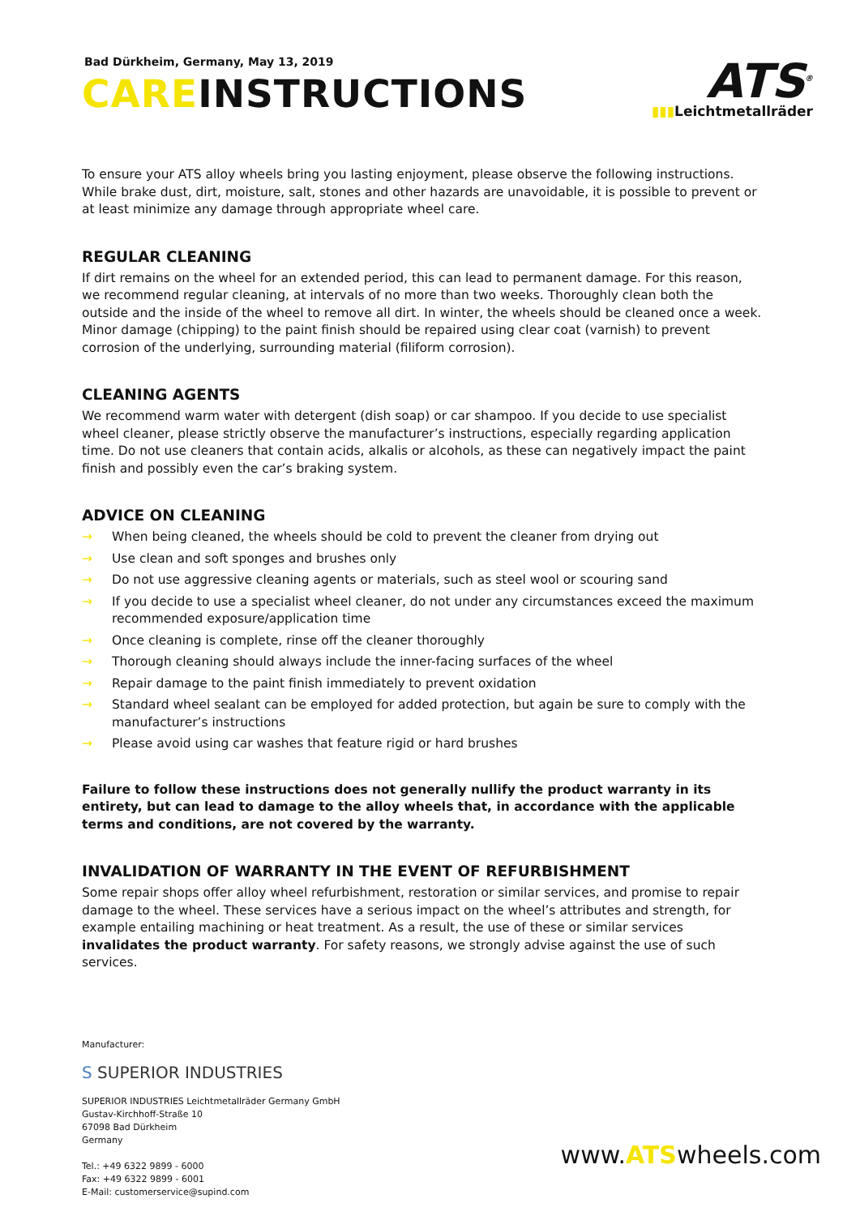Bad Dürkheim, Germany, May 13, 2019
CAREINSTRUCTIONS
ATS<sup>®</sup>
▮▮▮Leichtmetallräder
To ensure your ATS alloy wheels bring you lasting enjoyment, please observe the following instructions. While brake dust, dirt, moisture, salt, stones and other hazards are unavoidable, it is possible to prevent or at least minimize any damage through appropriate wheel care.
REGULAR CLEANING
If dirt remains on the wheel for an extended period, this can lead to permanent damage. For this reason, we recommend regular cleaning, at intervals of no more than two weeks. Thoroughly clean both the outside and the inside of the wheel to remove all dirt. In winter, the wheels should be cleaned once a week. Minor damage (chipping) to the paint finish should be repaired using clear coat (varnish) to prevent corrosion of the underlying, surrounding material (filiform corrosion).
CLEANING AGENTS
We recommend warm water with detergent (dish soap) or car shampoo. If you decide to use specialist wheel cleaner, please strictly observe the manufacturer’s instructions, especially regarding application time. Do not use cleaners that contain acids, alkalis or alcohols, as these can negatively impact the paint finish and possibly even the car’s braking system.
ADVICE ON CLEANING
→ When being cleaned, the wheels should be cold to prevent the cleaner from drying out
→ Use clean and soft sponges and brushes only
→ Do not use aggressive cleaning agents or materials, such as steel wool or scouring sand
→ If you decide to use a specialist wheel cleaner, do not under any circumstances exceed the maximum recommended exposure/application time
→ Once cleaning is complete, rinse off the cleaner thoroughly
→ Thorough cleaning should always include the inner-facing surfaces of the wheel
→ Repair damage to the paint finish immediately to prevent oxidation
→ Standard wheel sealant can be employed for added protection, but again be sure to comply with the manufacturer’s instructions
→ Please avoid using car washes that feature rigid or hard brushes
Failure to follow these instructions does not generally nullify the product warranty in its entirety, but can lead to damage to the alloy wheels that, in accordance with the applicable terms and conditions, are not covered by the warranty.
INVALIDATION OF WARRANTY IN THE EVENT OF REFURBISHMENT
Some repair shops offer alloy wheel refurbishment, restoration or similar services, and promise to repair damage to the wheel. These services have a serious impact on the wheel’s attributes and strength, for example entailing machining or heat treatment. As a result, the use of these or similar services invalidates the product warranty. For safety reasons, we strongly advise against the use of such services.
Manufacturer:
S SUPERIOR INDUSTRIES
SUPERIOR INDUSTRIES Leichtmetallräder Germany GmbH
Gustav-Kirchhoff-Straße 10
67098 Bad Dürkheim
Germany
Tel.: +49 6322 9899 - 6000
Fax: +49 6322 9899 - 6001
E-Mail: customerservice@supind.com
www.ATSwheels.com